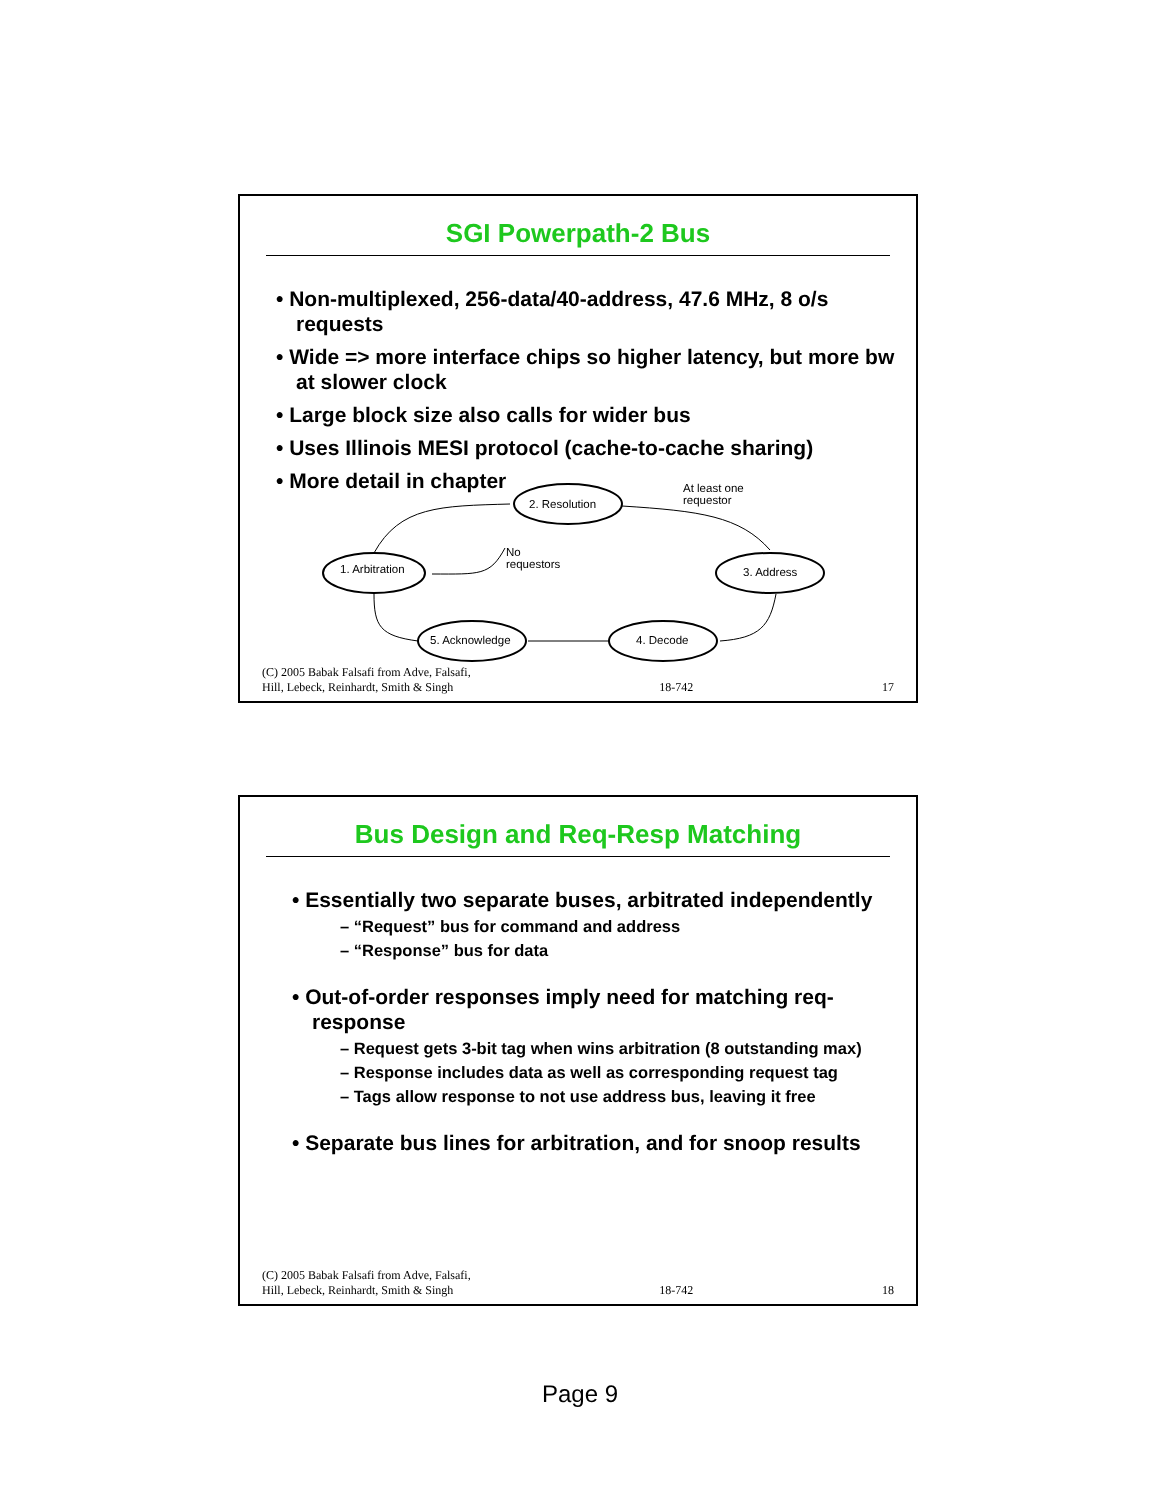SGI Powerpath-2 Bus
• Non-multiplexed, 256-data/40-address, 47.6 MHz, 8 o/s requests
• Wide => more interface chips so higher latency, but more bw at slower clock
• Large block size also calls for wider bus
• Uses Illinois MESI protocol (cache-to-cache sharing)
• More detail in chapter
2. Resolution
At least one
requestor
1. Arbitration
No
requestors 3. Address
4. Decode 5. Acknowledge
(C) 2005 Babak Falsafi from Adve, Falsafi,
Hill, Lebeck, Reinhardt, Smith & Singh 18-742 17
Bus Design and Req-Resp Matching
• Essentially two separate buses, arbitrated independently
– “Request” bus for command and address
– “Response” bus for data
• Out-of-order responses imply need for matching req-response
– Request gets 3-bit tag when wins arbitration (8 outstanding max)
– Response includes data as well as corresponding request tag
– Tags allow response to not use address bus, leaving it free
• Separate bus lines for arbitration, and for snoop results
(C) 2005 Babak Falsafi from Adve, Falsafi,
Hill, Lebeck, Reinhardt, Smith & Singh 18-742 18
Page 9